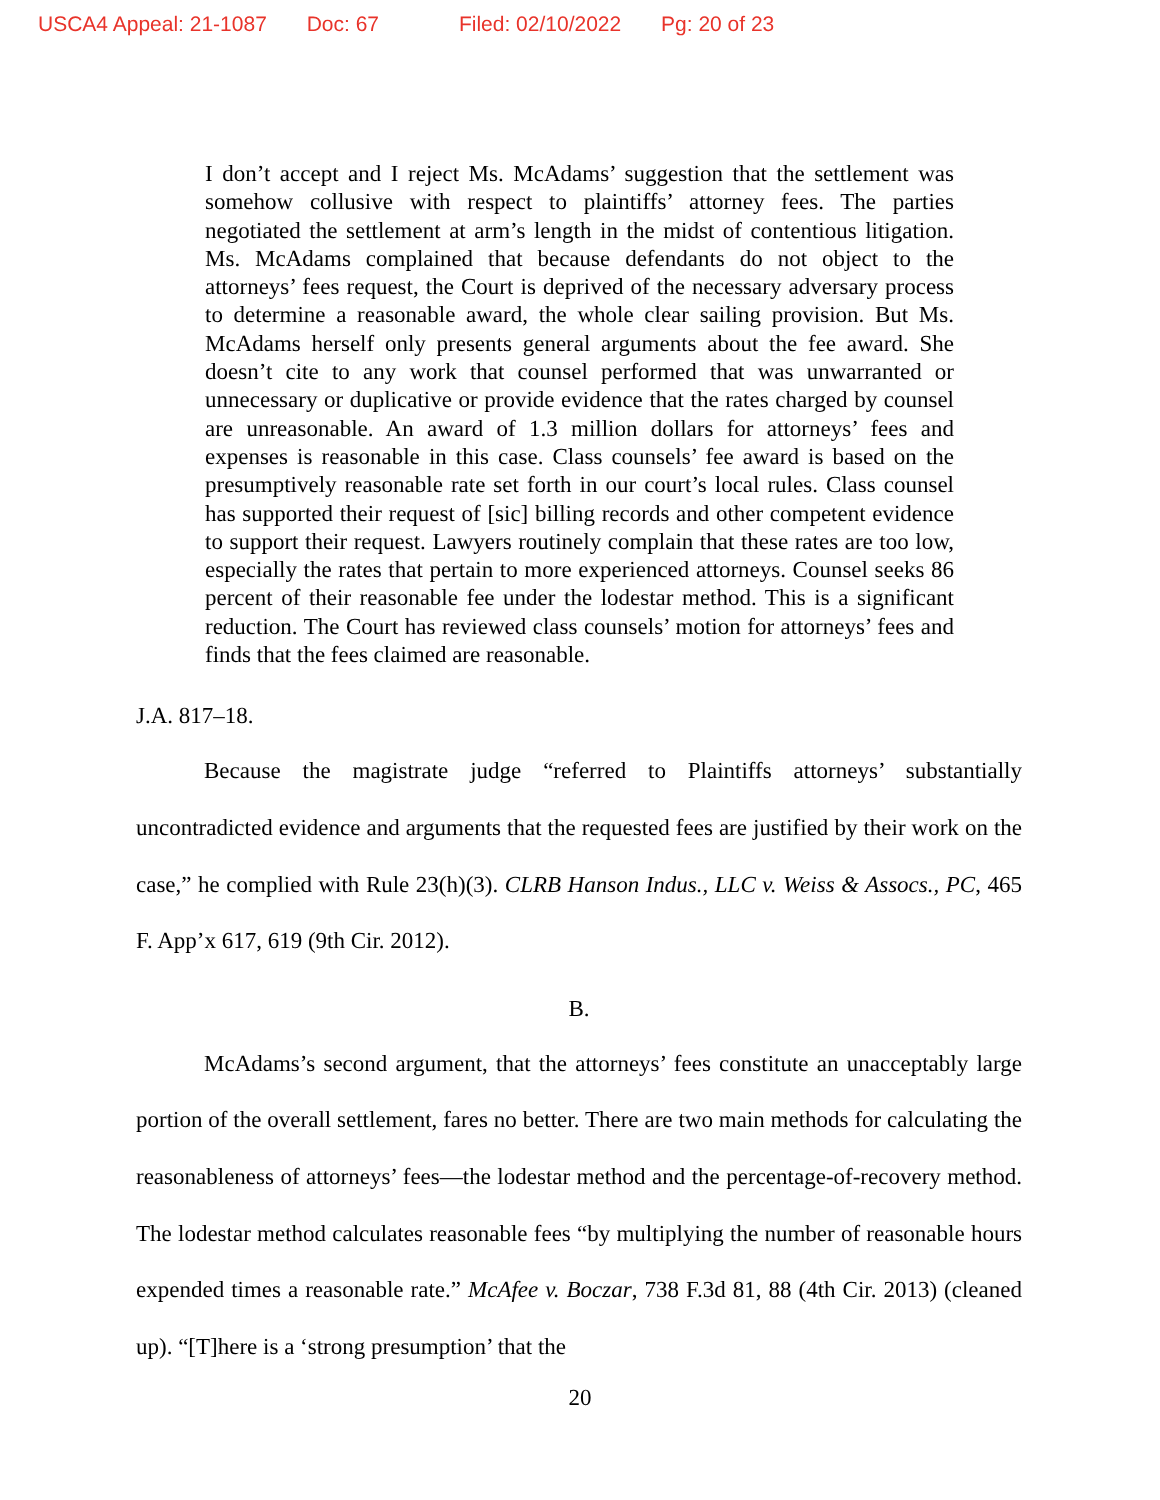USCA4 Appeal: 21-1087 Doc: 67 Filed: 02/10/2022 Pg: 20 of 23
I don’t accept and I reject Ms. McAdams’ suggestion that the settlement was somehow collusive with respect to plaintiffs’ attorney fees. The parties negotiated the settlement at arm’s length in the midst of contentious litigation. Ms. McAdams complained that because defendants do not object to the attorneys’ fees request, the Court is deprived of the necessary adversary process to determine a reasonable award, the whole clear sailing provision. But Ms. McAdams herself only presents general arguments about the fee award. She doesn’t cite to any work that counsel performed that was unwarranted or unnecessary or duplicative or provide evidence that the rates charged by counsel are unreasonable. An award of 1.3 million dollars for attorneys’ fees and expenses is reasonable in this case. Class counsels’ fee award is based on the presumptively reasonable rate set forth in our court’s local rules. Class counsel has supported their request of [sic] billing records and other competent evidence to support their request. Lawyers routinely complain that these rates are too low, especially the rates that pertain to more experienced attorneys. Counsel seeks 86 percent of their reasonable fee under the lodestar method. This is a significant reduction. The Court has reviewed class counsels’ motion for attorneys’ fees and finds that the fees claimed are reasonable.
J.A. 817–18.
Because the magistrate judge “referred to Plaintiffs attorneys’ substantially uncontradicted evidence and arguments that the requested fees are justified by their work on the case,” he complied with Rule 23(h)(3). CLRB Hanson Indus., LLC v. Weiss & Assocs., PC, 465 F. App’x 617, 619 (9th Cir. 2012).
B.
McAdams’s second argument, that the attorneys’ fees constitute an unacceptably large portion of the overall settlement, fares no better. There are two main methods for calculating the reasonableness of attorneys’ fees—the lodestar method and the percentage-of-recovery method. The lodestar method calculates reasonable fees “by multiplying the number of reasonable hours expended times a reasonable rate.” McAfee v. Boczar, 738 F.3d 81, 88 (4th Cir. 2013) (cleaned up). “[T]here is a ‘strong presumption’ that the
20